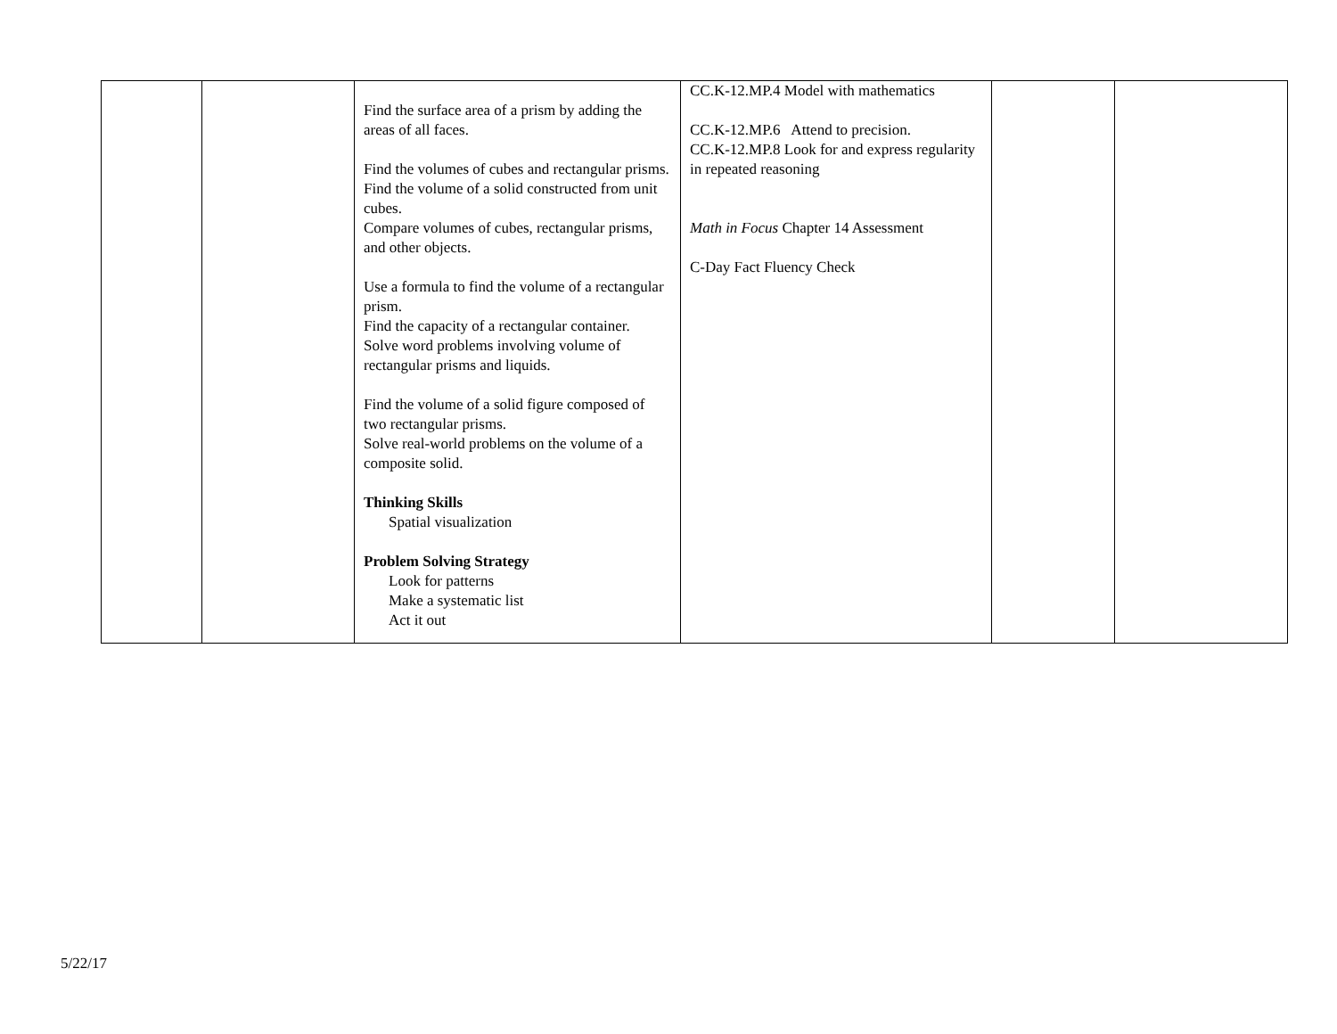| | | Find the surface area of a prism by adding the areas of all faces. Find the volumes of cubes and rectangular prisms. Find the volume of a solid constructed from unit cubes. Compare volumes of cubes, rectangular prisms, and other objects. Use a formula to find the volume of a rectangular prism. Find the capacity of a rectangular container. Solve word problems involving volume of rectangular prisms and liquids. Find the volume of a solid figure composed of two rectangular prisms. Solve real-world problems on the volume of a composite solid. Thinking Skills Spatial visualization Problem Solving Strategy Look for patterns Make a systematic list Act it out | CC.K-12.MP.4 Model with mathematics CC.K-12.MP.6 Attend to precision. CC.K-12.MP.8 Look for and express regularity in repeated reasoning Math in Focus Chapter 14 Assessment C-Day Fact Fluency Check | | |
5/22/17